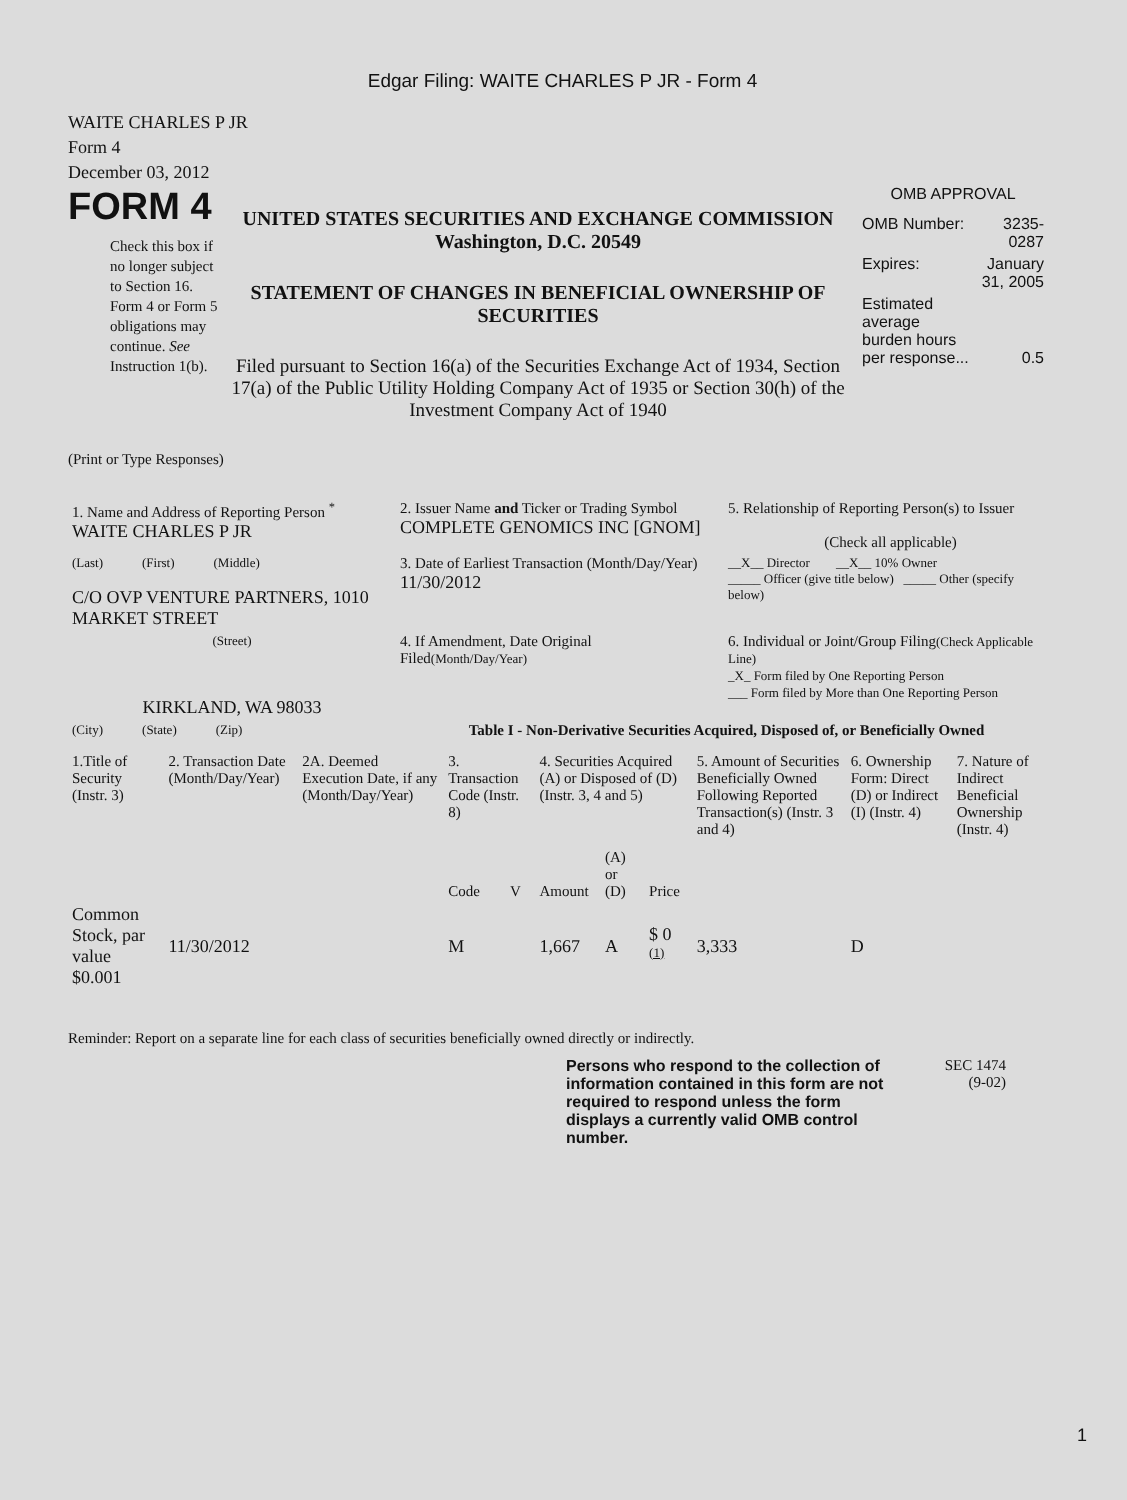Edgar Filing: WAITE CHARLES P JR - Form 4
WAITE CHARLES P JR
Form 4
December 03, 2012
FORM 4
Check this box if no longer subject to Section 16. Form 4 or Form 5 obligations may continue. See Instruction 1(b).
UNITED STATES SECURITIES AND EXCHANGE COMMISSION
Washington, D.C. 20549
STATEMENT OF CHANGES IN BENEFICIAL OWNERSHIP OF SECURITIES
Filed pursuant to Section 16(a) of the Securities Exchange Act of 1934, Section 17(a) of the Public Utility Holding Company Act of 1935 or Section 30(h) of the Investment Company Act of 1940
OMB APPROVAL
| OMB Number: | 3235-0287 |
| Expires: | January 31, 2005 |
| Estimated average burden hours per response... | 0.5 |
(Print or Type Responses)
| 1. Name and Address of Reporting Person <sup>*</sup> WAITE CHARLES P JR | 2. Issuer Name and Ticker or Trading Symbol COMPLETE GENOMICS INC [GNOM] | 5. Relationship of Reporting Person(s) to Issuer (Check all applicable) |
| (Last) (First) (Middle) C/O OVP VENTURE PARTNERS, 1010 MARKET STREET | 3. Date of Earliest Transaction (Month/Day/Year) 11/30/2012 | __X__ Director __X__ 10% Owner _____ Officer (give title below) _____ Other (specify below) |
| (Street) KIRKLAND, WA 98033 | 4. If Amendment, Date Original Filed (Month/Day/Year) | 6. Individual or Joint/Group Filing (Check Applicable Line) _X_ Form filed by One Reporting Person ___ Form filed by More than One Reporting Person |
| (City) (State) (Zip) | Table I - Non-Derivative Securities Acquired, Disposed of, or Beneficially Owned | |
| 1.Title of Security (Instr. 3) | 2. Transaction Date (Month/Day/Year) | 2A. Deemed Execution Date, if any (Month/Day/Year) | 3. Transaction Code (Instr. 8) | | 4. Securities Acquired (A) or Disposed of (D) (Instr. 3, 4 and 5) | | | 5. Amount of Securities Beneficially Owned Following Reported Transaction(s) (Instr. 3 and 4) | 6. Ownership Form: Direct (D) or Indirect (I) (Instr. 4) | 7. Nature of Indirect Beneficial Ownership (Instr. 4) |
| --- | --- | --- | --- | --- | --- | --- | --- | --- | --- | --- |
| | | | Code | V | Amount | (A) or (D) | Price | | | |
| Common Stock, par value $0.001 | 11/30/2012 | | M | | 1,667 | A | $ 0 <sup>(1)</sup> | 3,333 | D | |
Reminder: Report on a separate line for each class of securities beneficially owned directly or indirectly.
Persons who respond to the collection of information contained in this form are not required to respond unless the form displays a currently valid OMB control number.
SEC 1474
(9-02)
1